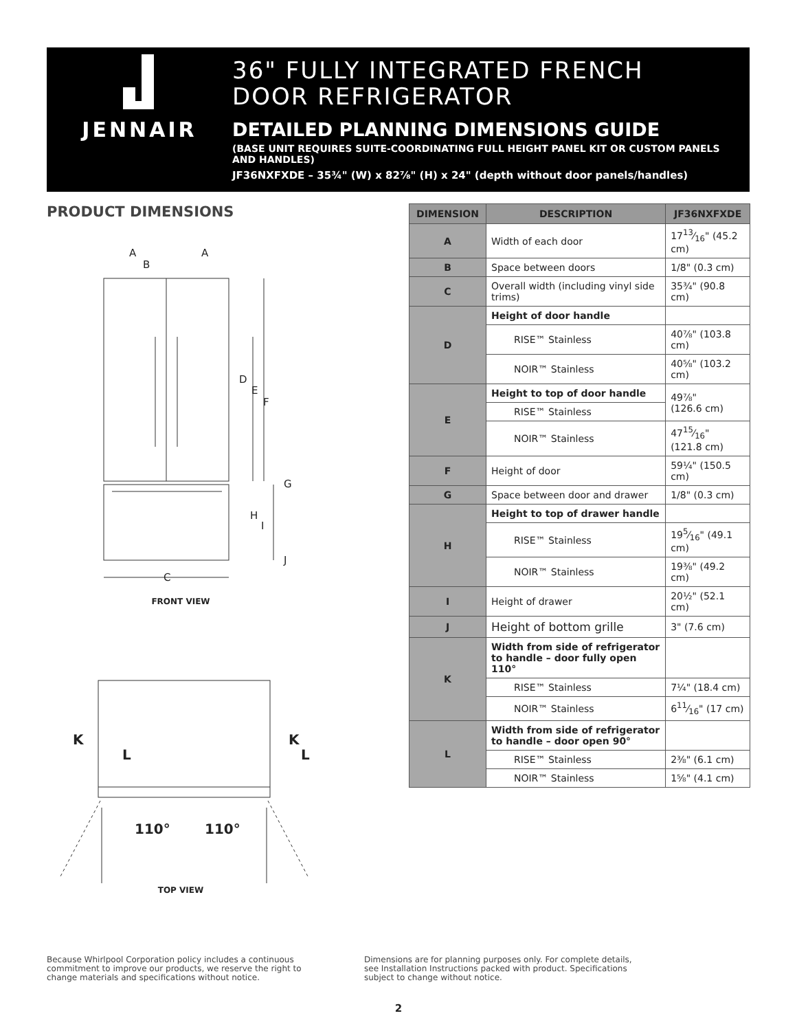JENNAIR
36" FULLY INTEGRATED FRENCH
DOOR REFRIGERATOR
DETAILED PLANNING DIMENSIONS GUIDE
(BASE UNIT REQUIRES SUITE-COORDINATING FULL HEIGHT PANEL KIT OR CUSTOM PANELS AND HANDLES)
JF36NXFXDE – 35¾" (W) x 82⅞" (H) x 24" (depth without door panels/handles)
PRODUCT DIMENSIONS
A
A
B
D
E
F
G
H
I
J
C
FRONT VIEW
K
L
K
L
110°
110°
TOP VIEW
| DIMENSION | DESCRIPTION | JF36NXFXDE |
| --- | --- | --- |
| A | Width of each door | 1713⁄16" (45.2 cm) |
| B | Space between doors | 1/8" (0.3 cm) |
| C | Overall width (including vinyl side trims) | 35¾" (90.8 cm) |
| D | Height of door handle | |
| | RISE™ Stainless | 40⅞" (103.8 cm) |
| | NOIR™ Stainless | 40⅝" (103.2 cm) |
| E | Height to top of door handle | 49⅞" (126.6 cm) |
| | RISE™ Stainless | |
| | NOIR™ Stainless | 4715⁄16" (121.8 cm) |
| F | Height of door | 59¼" (150.5 cm) |
| G | Space between door and drawer | 1/8" (0.3 cm) |
| H | Height to top of drawer handle | |
| | RISE™ Stainless | 195⁄16" (49.1 cm) |
| | NOIR™ Stainless | 19⅜" (49.2 cm) |
| I | Height of drawer | 20½" (52.1 cm) |
| J | Height of bottom grille | 3" (7.6 cm) |
| K | Width from side of refrigerator to handle – door fully open 110° | |
| | RISE™ Stainless | 7¼" (18.4 cm) |
| | NOIR™ Stainless | 611⁄16" (17 cm) |
| L | Width from side of refrigerator to handle – door open 90° | |
| | RISE™ Stainless | 2⅜" (6.1 cm) |
| | NOIR™ Stainless | 1⅝" (4.1 cm) |
Because Whirlpool Corporation policy includes a continuous commitment to improve our products, we reserve the right to change materials and specifications without notice.
Dimensions are for planning purposes only. For complete details, see Installation Instructions packed with product. Specifications subject to change without notice.
2